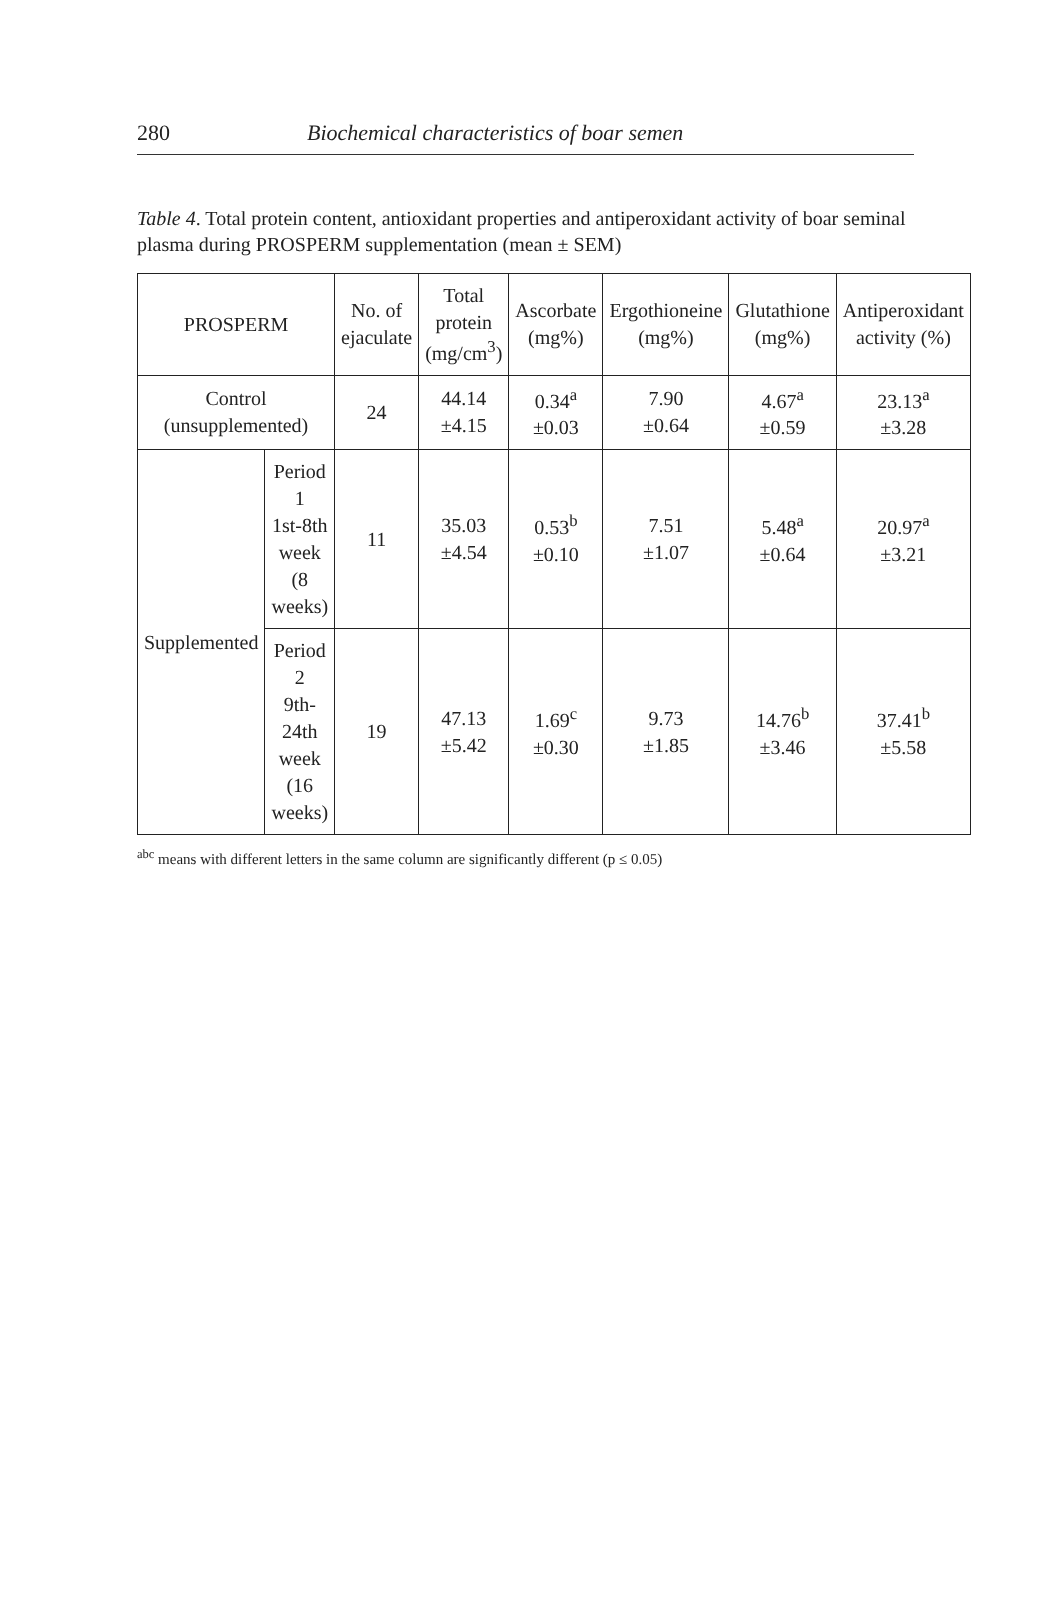280 Biochemical characteristics of boar semen
Table 4. Total protein content, antioxidant properties and antiperoxidant activity of boar seminal plasma during PROSPERM supplementation (mean ± SEM)
| PROSPERM | | No. of ejaculate | Total protein (mg/cm<sup>3</sup>) | Ascorbate (mg%) | Ergothioneine (mg%) | Glutathione (mg%) | Antiperoxidant activity (%) |
| --- | --- | --- | --- | --- | --- | --- | --- |
| Control (unsupplemented) | | 24 | 44.14 ±4.15 | 0.34<sup>a</sup> ±0.03 | 7.90 ±0.64 | 4.67<sup>a</sup> ±0.59 | 23.13<sup>a</sup> ±3.28 |
| Supplemented | Period 1 1st-8th week (8 weeks) | 11 | 35.03 ±4.54 | 0.53<sup>b</sup> ±0.10 | 7.51 ±1.07 | 5.48<sup>a</sup> ±0.64 | 20.97<sup>a</sup> ±3.21 |
| | Period 2 9th-24th week (16 weeks) | 19 | 47.13 ±5.42 | 1.69<sup>c</sup> ±0.30 | 9.73 ±1.85 | 14.76<sup>b</sup> ±3.46 | 37.41<sup>b</sup> ±5.58 |
<sup>abc</sup> means with different letters in the same column are significantly different (p ≤ 0.05)